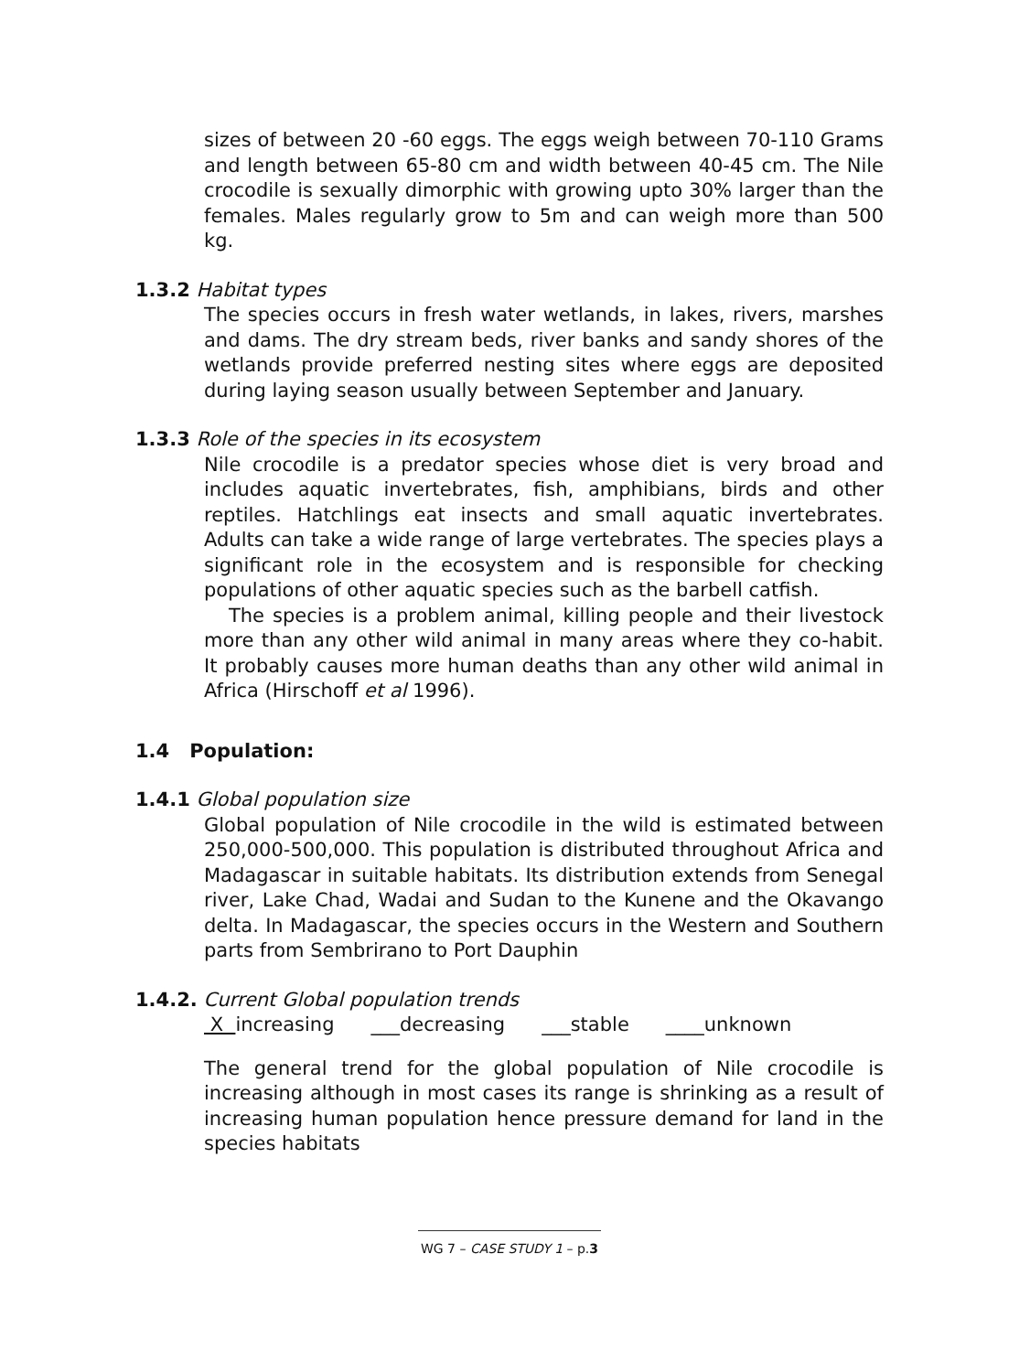sizes of between 20 -60 eggs. The eggs weigh between 70-110 Grams and length between 65-80 cm and width between 40-45 cm. The Nile crocodile is sexually dimorphic with growing upto 30% larger than the females. Males regularly grow to 5m and can weigh more than 500 kg.
1.3.2 Habitat types
The species occurs in fresh water wetlands, in lakes, rivers, marshes and dams. The dry stream beds, river banks and sandy shores of the wetlands provide preferred nesting sites where eggs are deposited during laying season usually between September and January.
1.3.3 Role of the species in its ecosystem
Nile crocodile is a predator species whose diet is very broad and includes aquatic invertebrates, fish, amphibians, birds and other reptiles. Hatchlings eat insects and small aquatic invertebrates. Adults can take a wide range of large vertebrates. The species plays a significant role in the ecosystem and is responsible for checking populations of other aquatic species such as the barbell catfish.
The species is a problem animal, killing people and their livestock more than any other wild animal in many areas where they co-habit. It probably causes more human deaths than any other wild animal in Africa (Hirschoff et al 1996).
1.4 Population:
1.4.1 Global population size
Global population of Nile crocodile in the wild is estimated between 250,000-500,000. This population is distributed throughout Africa and Madagascar in suitable habitats. Its distribution extends from Senegal river, Lake Chad, Wadai and Sudan to the Kunene and the Okavango delta. In Madagascar, the species occurs in the Western and Southern parts from Sembrirano to Port Dauphin
1.4.2. Current Global population trends
X increasing ___decreasing ___stable ____unknown
The general trend for the global population of Nile crocodile is increasing although in most cases its range is shrinking as a result of increasing human population hence pressure demand for land in the species habitats
WG 7 – CASE STUDY 1 – p.3